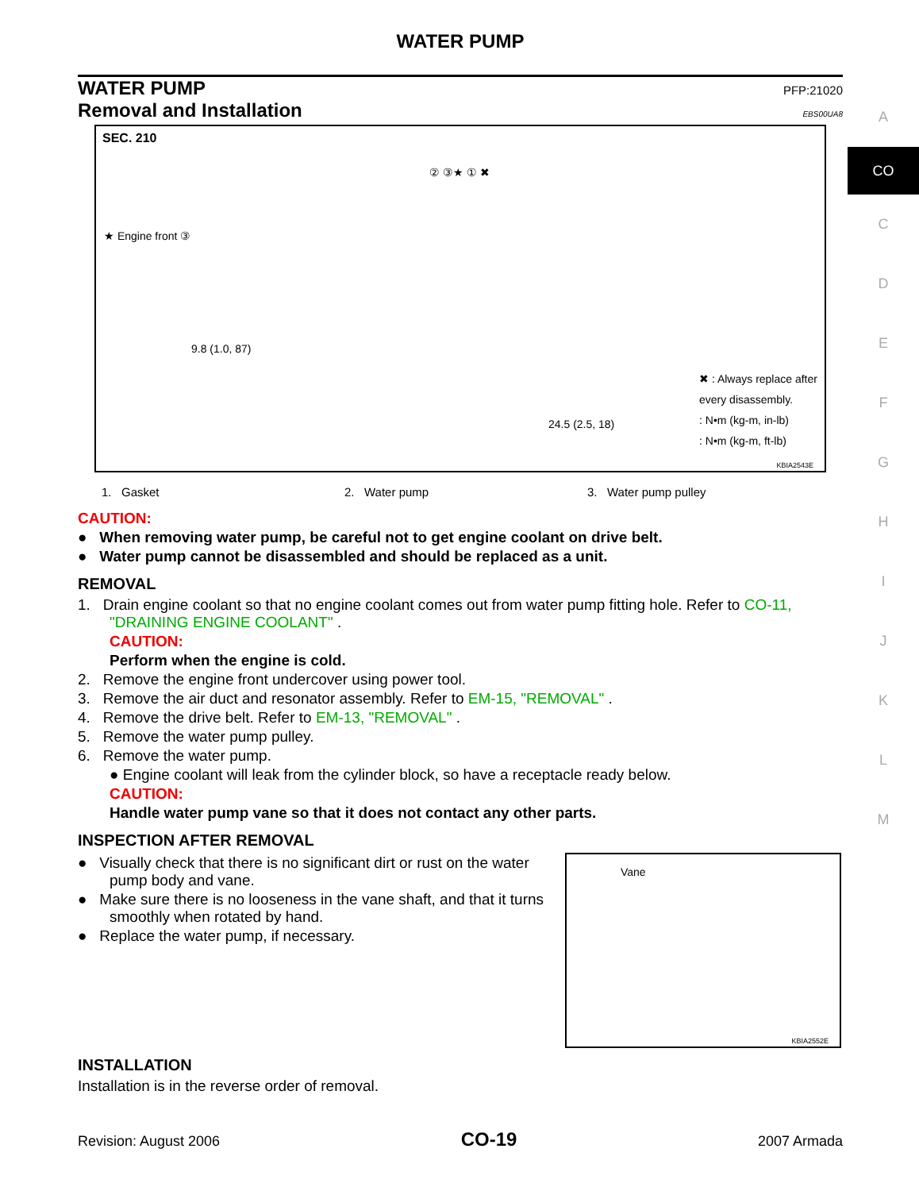WATER PUMP
WATER PUMP PFP:21020
Removal and Installation EBS00UA8
SEC. 210
★ Engine front ③
9.8 (1.0, 87)
② ③★ ① ✖
24.5 (2.5, 18)
✖ : Always replace after every disassembly.
: N•m (kg-m, in-lb)
: N•m (kg-m, ft-lb)
KBIA2543E
1. Gasket 2. Water pump 3. Water pump pulley
CAUTION:
● When removing water pump, be careful not to get engine coolant on drive belt.
● Water pump cannot be disassembled and should be replaced as a unit.
REMOVAL
1. Drain engine coolant so that no engine coolant comes out from water pump fitting hole. Refer to CO-11, "DRAINING ENGINE COOLANT" .
CAUTION:
Perform when the engine is cold.
2. Remove the engine front undercover using power tool.
3. Remove the air duct and resonator assembly. Refer to EM-15, "REMOVAL" .
4. Remove the drive belt. Refer to EM-13, "REMOVAL" .
5. Remove the water pump pulley.
6. Remove the water pump.
● Engine coolant will leak from the cylinder block, so have a receptacle ready below.
CAUTION:
Handle water pump vane so that it does not contact any other parts.
INSPECTION AFTER REMOVAL
● Visually check that there is no significant dirt or rust on the water pump body and vane.
● Make sure there is no looseness in the vane shaft, and that it turns smoothly when rotated by hand.
● Replace the water pump, if necessary.
Vane
KBIA2552E
INSTALLATION
Installation is in the reverse order of removal.
Revision: August 2006 CO-19 2007 Armada
A
CO
C
D
E
F
G
H
I
J
K
L
M